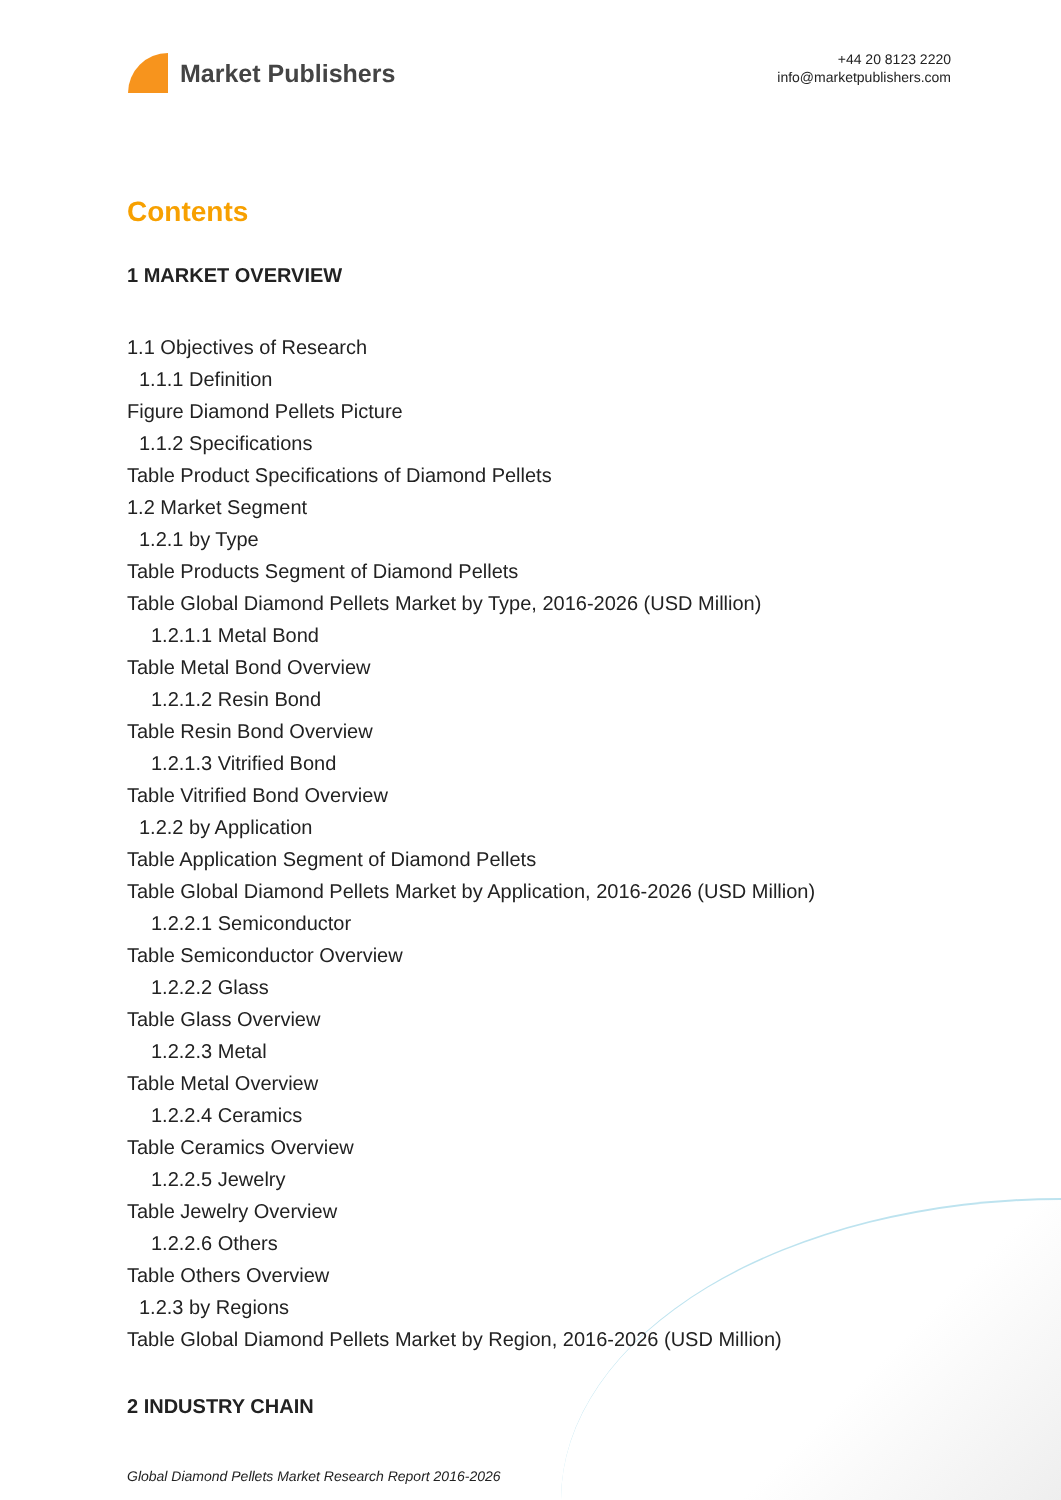Market Publishers
+44 20 8123 2220
info@marketpublishers.com
Contents
1 MARKET OVERVIEW
1.1 Objectives of Research
1.1.1 Definition
Figure Diamond Pellets Picture
1.1.2 Specifications
Table Product Specifications of Diamond Pellets
1.2 Market Segment
1.2.1 by Type
Table Products Segment of Diamond Pellets
Table Global Diamond Pellets Market by Type, 2016-2026 (USD Million)
1.2.1.1 Metal Bond
Table Metal Bond Overview
1.2.1.2 Resin Bond
Table Resin Bond Overview
1.2.1.3 Vitrified Bond
Table Vitrified Bond Overview
1.2.2 by Application
Table Application Segment of Diamond Pellets
Table Global Diamond Pellets Market by Application, 2016-2026 (USD Million)
1.2.2.1 Semiconductor
Table Semiconductor Overview
1.2.2.2 Glass
Table Glass Overview
1.2.2.3 Metal
Table Metal Overview
1.2.2.4 Ceramics
Table Ceramics Overview
1.2.2.5 Jewelry
Table Jewelry Overview
1.2.2.6 Others
Table Others Overview
1.2.3 by Regions
Table Global Diamond Pellets Market by Region, 2016-2026 (USD Million)
2 INDUSTRY CHAIN
Global Diamond Pellets Market Research Report 2016-2026